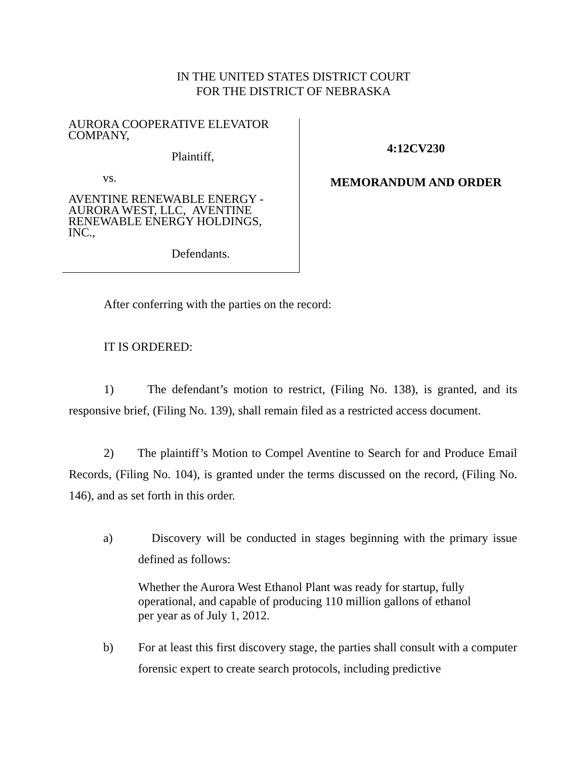IN THE UNITED STATES DISTRICT COURT
FOR THE DISTRICT OF NEBRASKA
AURORA COOPERATIVE ELEVATOR
COMPANY,
Plaintiff,
vs.
AVENTINE RENEWABLE ENERGY -
AURORA WEST, LLC, AVENTINE
RENEWABLE ENERGY HOLDINGS,
INC.,
Defendants.
4:12CV230
MEMORANDUM AND ORDER
After conferring with the parties on the record:
IT IS ORDERED:
1) The defendant’s motion to restrict, (Filing No. 138), is granted, and its responsive brief, (Filing No. 139), shall remain filed as a restricted access document.
2) The plaintiff’s Motion to Compel Aventine to Search for and Produce Email Records, (Filing No. 104), is granted under the terms discussed on the record, (Filing No. 146), and as set forth in this order.
a) Discovery will be conducted in stages beginning with the primary issue defined as follows:
Whether the Aurora West Ethanol Plant was ready for startup, fully operational, and capable of producing 110 million gallons of ethanol per year as of July 1, 2012.
b) For at least this first discovery stage, the parties shall consult with a computer forensic expert to create search protocols, including predictive